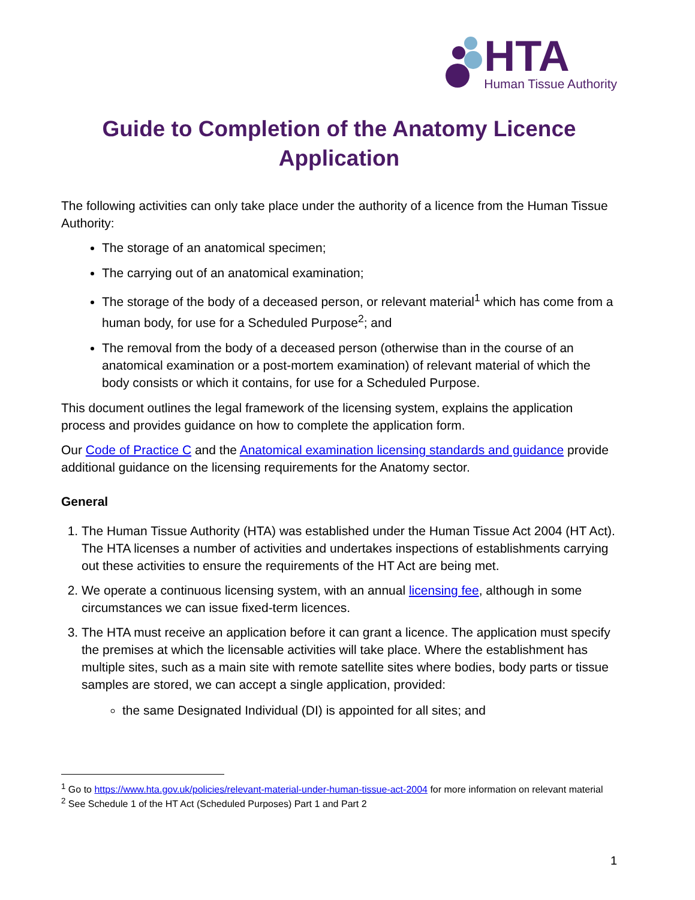HTA
Human Tissue Authority
Guide to Completion of the Anatomy Licence Application
The following activities can only take place under the authority of a licence from the Human Tissue Authority:
The storage of an anatomical specimen;
The carrying out of an anatomical examination;
The storage of the body of a deceased person, or relevant material<sup>1</sup> which has come from a human body, for use for a Scheduled Purpose<sup>2</sup>; and
The removal from the body of a deceased person (otherwise than in the course of an anatomical examination or a post-mortem examination) of relevant material of which the body consists or which it contains, for use for a Scheduled Purpose.
This document outlines the legal framework of the licensing system, explains the application process and provides guidance on how to complete the application form.
Our Code of Practice C and the Anatomical examination licensing standards and guidance provide additional guidance on the licensing requirements for the Anatomy sector.
General
1. The Human Tissue Authority (HTA) was established under the Human Tissue Act 2004 (HT Act). The HTA licenses a number of activities and undertakes inspections of establishments carrying out these activities to ensure the requirements of the HT Act are being met.
2. We operate a continuous licensing system, with an annual licensing fee, although in some circumstances we can issue fixed-term licences.
3. The HTA must receive an application before it can grant a licence. The application must specify the premises at which the licensable activities will take place. Where the establishment has multiple sites, such as a main site with remote satellite sites where bodies, body parts or tissue samples are stored, we can accept a single application, provided:
the same Designated Individual (DI) is appointed for all sites; and
<sup>1</sup> Go to https://www.hta.gov.uk/policies/relevant-material-under-human-tissue-act-2004 for more information on relevant material
<sup>2</sup> See Schedule 1 of the HT Act (Scheduled Purposes) Part 1 and Part 2
1